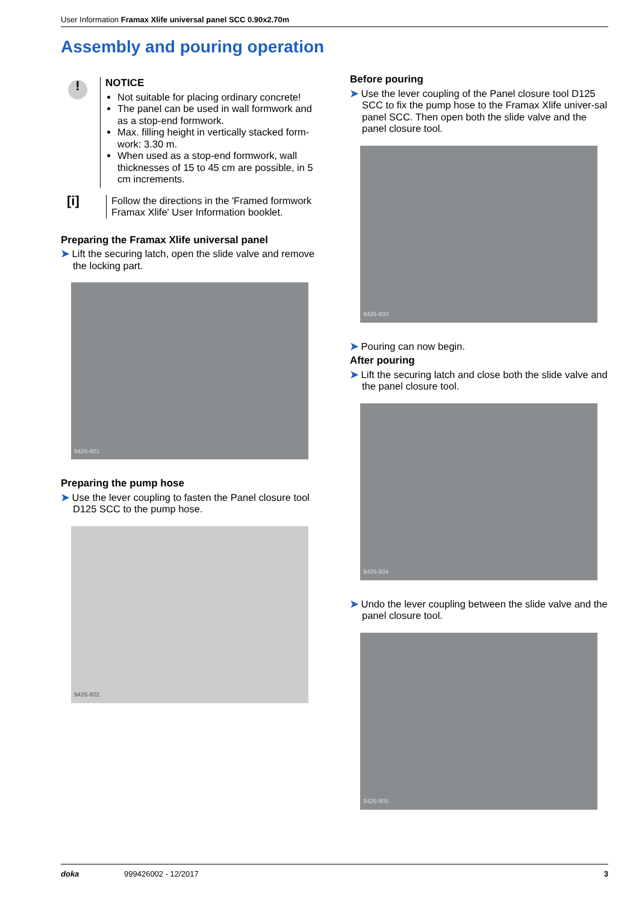User Information Framax Xlife universal panel SCC 0.90x2.70m
Assembly and pouring operation
!
NOTICE
Not suitable for placing ordinary concrete!
The panel can be used in wall formwork and as a stop-end formwork.
Max. filling height in vertically stacked form-work: 3.30 m.
When used as a stop-end formwork, wall thicknesses of 15 to 45 cm are possible, in 5 cm increments.
[i]
Follow the directions in the 'Framed formwork Framax Xlife' User Information booklet.
Preparing the Framax Xlife universal panel
➤ Lift the securing latch, open the slide valve and remove the locking part.
9426-801
Preparing the pump hose
➤ Use the lever coupling to fasten the Panel closure tool D125 SCC to the pump hose.
9426-802
Before pouring
➤ Use the lever coupling of the Panel closure tool D125 SCC to fix the pump hose to the Framax Xlife univer-sal panel SCC. Then open both the slide valve and the panel closure tool.
9426-803
➤ Pouring can now begin.
After pouring
➤ Lift the securing latch and close both the slide valve and the panel closure tool.
9426-804
➤ Undo the lever coupling between the slide valve and the panel closure tool.
9426-805
doka 999426002 - 12/2017 3